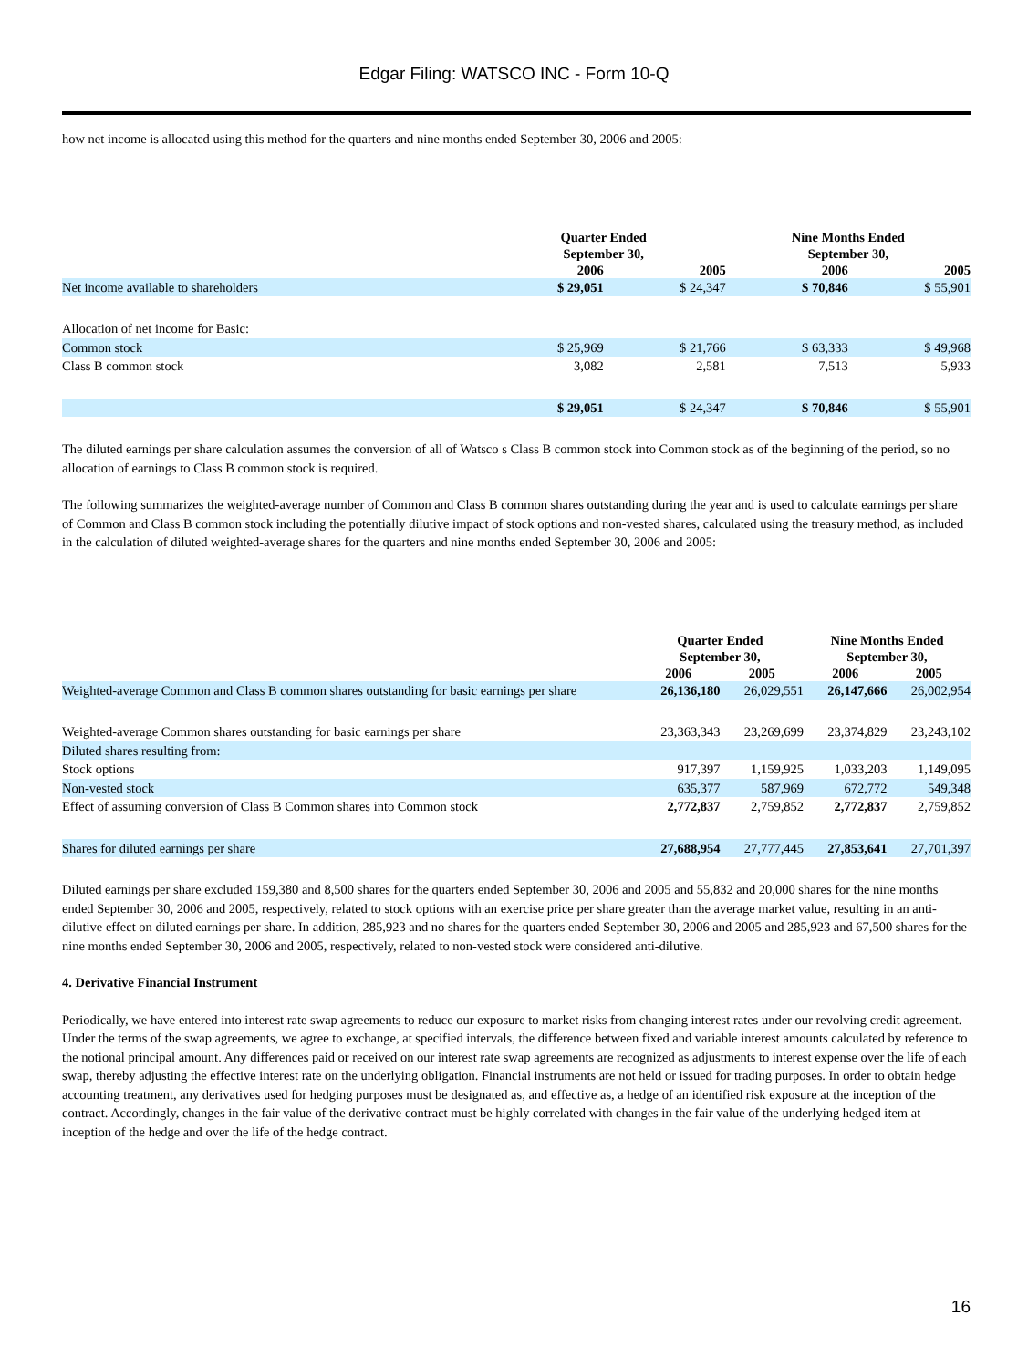Edgar Filing: WATSCO INC - Form 10-Q
how net income is allocated using this method for the quarters and nine months ended September 30, 2006 and 2005:
| | Quarter Ended September 30, | | Nine Months Ended September 30, | |
| --- | --- | --- | --- | --- |
| | 2006 | 2005 | 2006 | 2005 |
| Net income available to shareholders | $ 29,051 | $ 24,347 | $ 70,846 | $ 55,901 |
| Allocation of net income for Basic: | | | | |
| Common stock | $ 25,969 | $ 21,766 | $ 63,333 | $ 49,968 |
| Class B common stock | 3,082 | 2,581 | 7,513 | 5,933 |
| | $ 29,051 | $ 24,347 | $ 70,846 | $ 55,901 |
The diluted earnings per share calculation assumes the conversion of all of Watsco s Class B common stock into Common stock as of the beginning of the period, so no allocation of earnings to Class B common stock is required.
The following summarizes the weighted-average number of Common and Class B common shares outstanding during the year and is used to calculate earnings per share of Common and Class B common stock including the potentially dilutive impact of stock options and non-vested shares, calculated using the treasury method, as included in the calculation of diluted weighted-average shares for the quarters and nine months ended September 30, 2006 and 2005:
| | Quarter Ended September 30, | | Nine Months Ended September 30, | |
| --- | --- | --- | --- | --- |
| | 2006 | 2005 | 2006 | 2005 |
| Weighted-average Common and Class B common shares outstanding for basic earnings per share | 26,136,180 | 26,029,551 | 26,147,666 | 26,002,954 |
| Weighted-average Common shares outstanding for basic earnings per share | 23,363,343 | 23,269,699 | 23,374,829 | 23,243,102 |
| Diluted shares resulting from: | | | | |
| Stock options | 917,397 | 1,159,925 | 1,033,203 | 1,149,095 |
| Non-vested stock | 635,377 | 587,969 | 672,772 | 549,348 |
| Effect of assuming conversion of Class B Common shares into Common stock | 2,772,837 | 2,759,852 | 2,772,837 | 2,759,852 |
| Shares for diluted earnings per share | 27,688,954 | 27,777,445 | 27,853,641 | 27,701,397 |
Diluted earnings per share excluded 159,380 and 8,500 shares for the quarters ended September 30, 2006 and 2005 and 55,832 and 20,000 shares for the nine months ended September 30, 2006 and 2005, respectively, related to stock options with an exercise price per share greater than the average market value, resulting in an anti-dilutive effect on diluted earnings per share. In addition, 285,923 and no shares for the quarters ended September 30, 2006 and 2005 and 285,923 and 67,500 shares for the nine months ended September 30, 2006 and 2005, respectively, related to non-vested stock were considered anti-dilutive.
4. Derivative Financial Instrument
Periodically, we have entered into interest rate swap agreements to reduce our exposure to market risks from changing interest rates under our revolving credit agreement. Under the terms of the swap agreements, we agree to exchange, at specified intervals, the difference between fixed and variable interest amounts calculated by reference to the notional principal amount. Any differences paid or received on our interest rate swap agreements are recognized as adjustments to interest expense over the life of each swap, thereby adjusting the effective interest rate on the underlying obligation. Financial instruments are not held or issued for trading purposes. In order to obtain hedge accounting treatment, any derivatives used for hedging purposes must be designated as, and effective as, a hedge of an identified risk exposure at the inception of the contract. Accordingly, changes in the fair value of the derivative contract must be highly correlated with changes in the fair value of the underlying hedged item at inception of the hedge and over the life of the hedge contract.
16